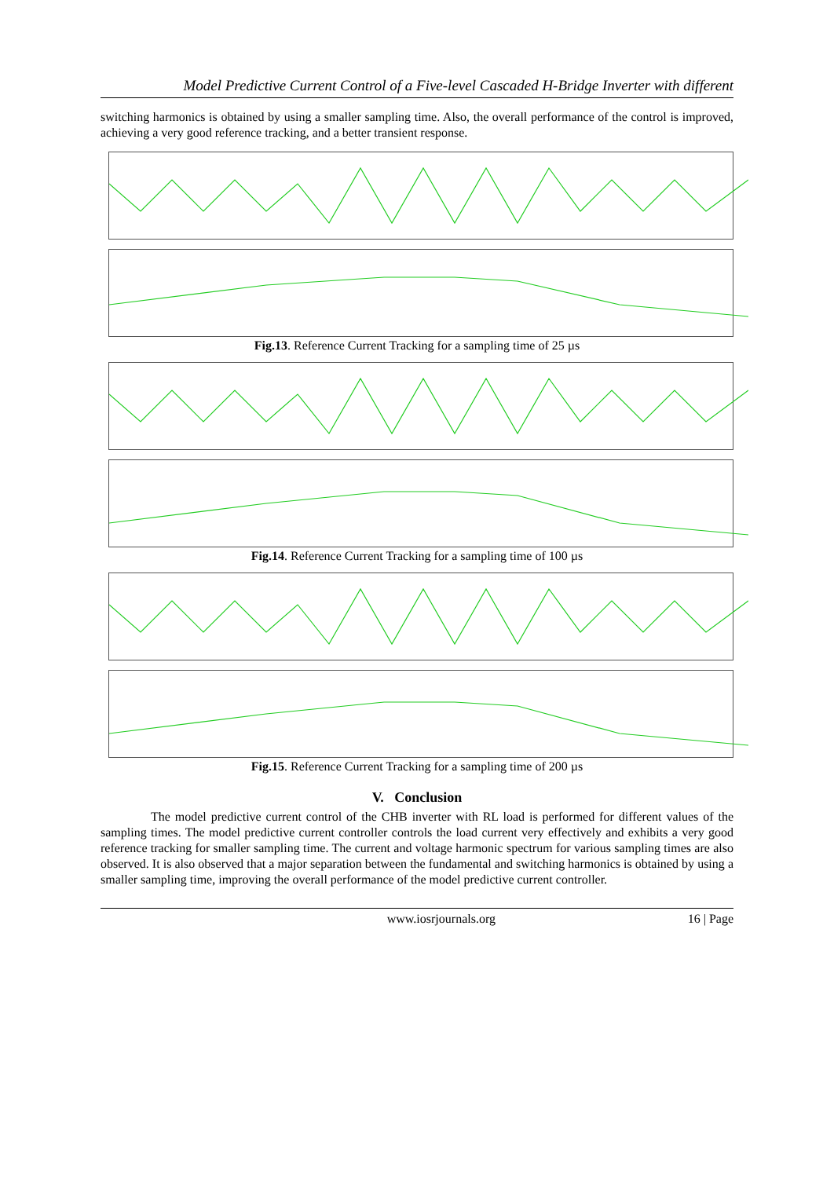Model Predictive Current Control of a Five-level Cascaded H-Bridge Inverter with different
switching harmonics is obtained by using a smaller sampling time. Also, the overall performance of the control is improved, achieving a very good reference tracking, and a better transient response.
Fig.13. Reference Current Tracking for a sampling time of 25 µs
Fig.14. Reference Current Tracking for a sampling time of 100 µs
Fig.15. Reference Current Tracking for a sampling time of 200 µs
V. Conclusion
The model predictive current control of the CHB inverter with RL load is performed for different values of the sampling times. The model predictive current controller controls the load current very effectively and exhibits a very good reference tracking for smaller sampling time. The current and voltage harmonic spectrum for various sampling times are also observed. It is also observed that a major separation between the fundamental and switching harmonics is obtained by using a smaller sampling time, improving the overall performance of the model predictive current controller.
www.iosrjournals.org 16 | Page